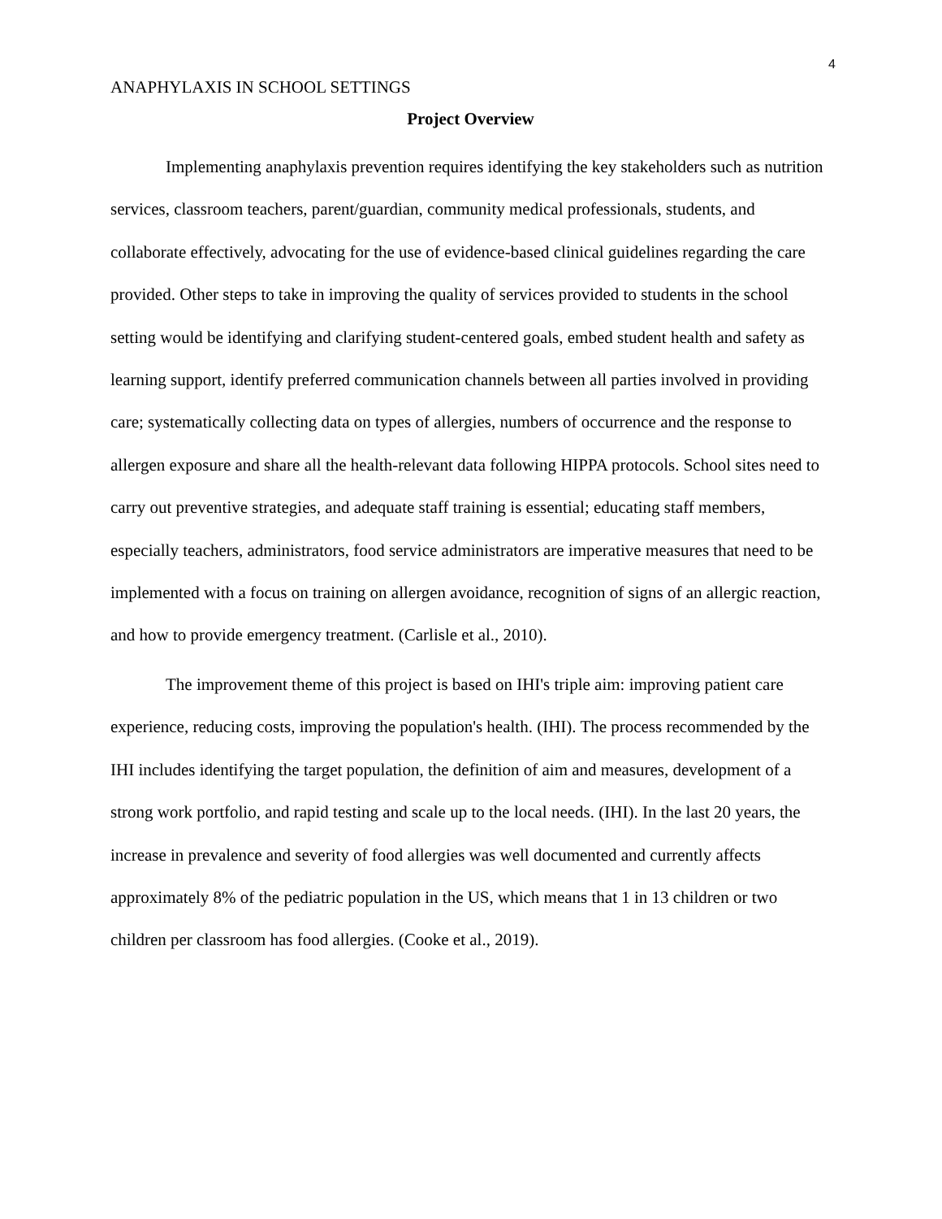4
ANAPHYLAXIS IN SCHOOL SETTINGS
Project Overview
Implementing anaphylaxis prevention requires identifying the key stakeholders such as nutrition services, classroom teachers, parent/guardian, community medical professionals, students, and collaborate effectively, advocating for the use of evidence-based clinical guidelines regarding the care provided. Other steps to take in improving the quality of services provided to students in the school setting would be identifying and clarifying student-centered goals, embed student health and safety as learning support, identify preferred communication channels between all parties involved in providing care; systematically collecting data on types of allergies, numbers of occurrence and the response to allergen exposure and share all the health-relevant data following HIPPA protocols. School sites need to carry out preventive strategies, and adequate staff training is essential; educating staff members, especially teachers, administrators, food service administrators are imperative measures that need to be implemented with a focus on training on allergen avoidance, recognition of signs of an allergic reaction, and how to provide emergency treatment. (Carlisle et al., 2010).
The improvement theme of this project is based on IHI's triple aim: improving patient care experience, reducing costs, improving the population's health. (IHI). The process recommended by the IHI includes identifying the target population, the definition of aim and measures, development of a strong work portfolio, and rapid testing and scale up to the local needs. (IHI). In the last 20 years, the increase in prevalence and severity of food allergies was well documented and currently affects approximately 8% of the pediatric population in the US, which means that 1 in 13 children or two children per classroom has food allergies. (Cooke et al., 2019).